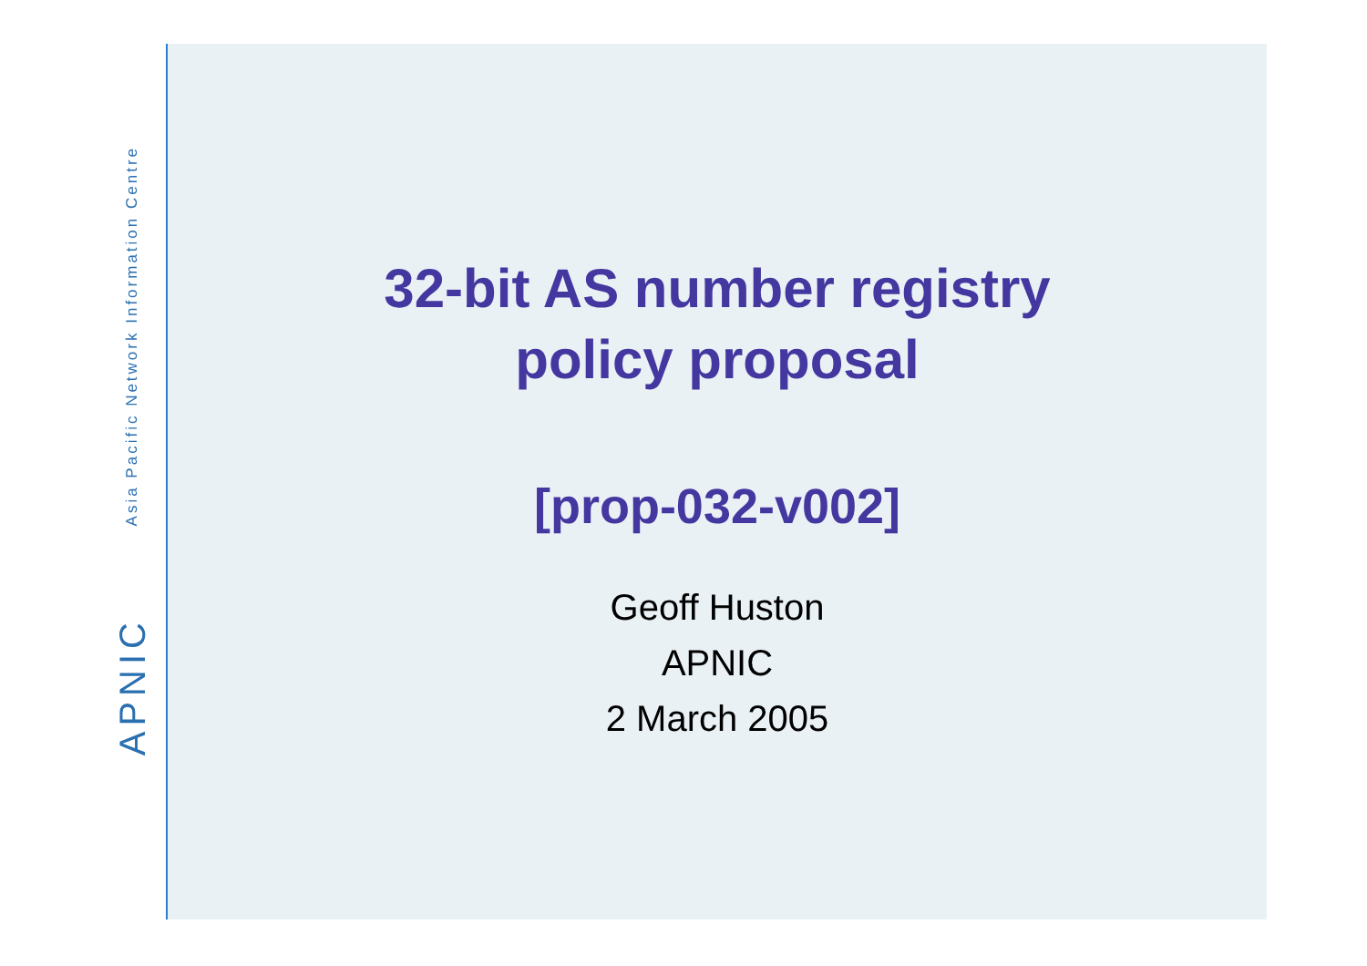Asia Pacific Network Information Centre
APNIC
32-bit AS number registry
policy proposal
[prop-032-v002]
Geoff Huston
APNIC
2 March 2005